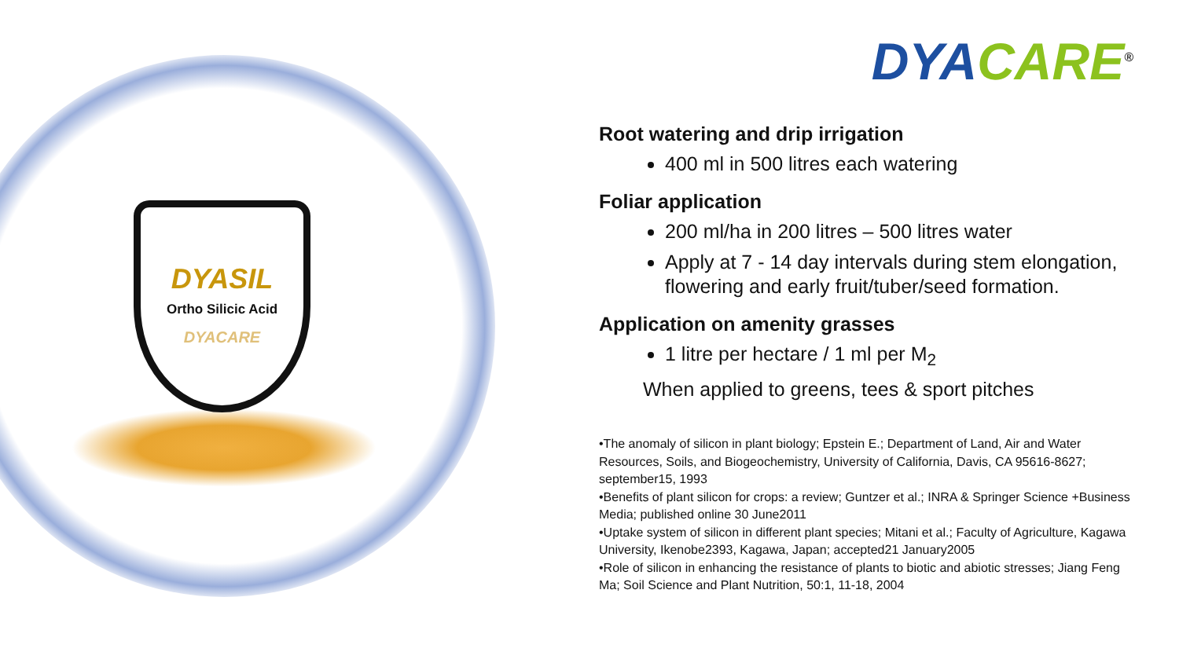DYASIL
Ortho Silicic Acid
DYACARE
DYA CARE<sup>®</sup>
Root watering and drip irrigation
400 ml in 500 litres each watering
Foliar application
200 ml/ha in 200 litres – 500 litres water
Apply at 7 - 14 day intervals during stem elongation, flowering and early fruit/tuber/seed formation.
Application on amenity grasses
1 litre per hectare / 1 ml per M<sub>2</sub>
When applied to greens, tees & sport pitches
•The anomaly of silicon in plant biology; Epstein E.; Department of Land, Air and Water Resources, Soils, and Biogeochemistry, University of California, Davis, CA 95616-8627; september15, 1993
•Benefits of plant silicon for crops: a review; Guntzer et al.; INRA & Springer Science +Business Media; published online 30 June2011
•Uptake system of silicon in different plant species; Mitani et al.; Faculty of Agriculture, Kagawa University, Ikenobe2393, Kagawa, Japan; accepted21 January2005
•Role of silicon in enhancing the resistance of plants to biotic and abiotic stresses; Jiang Feng Ma; Soil Science and Plant Nutrition, 50:1, 11-18, 2004